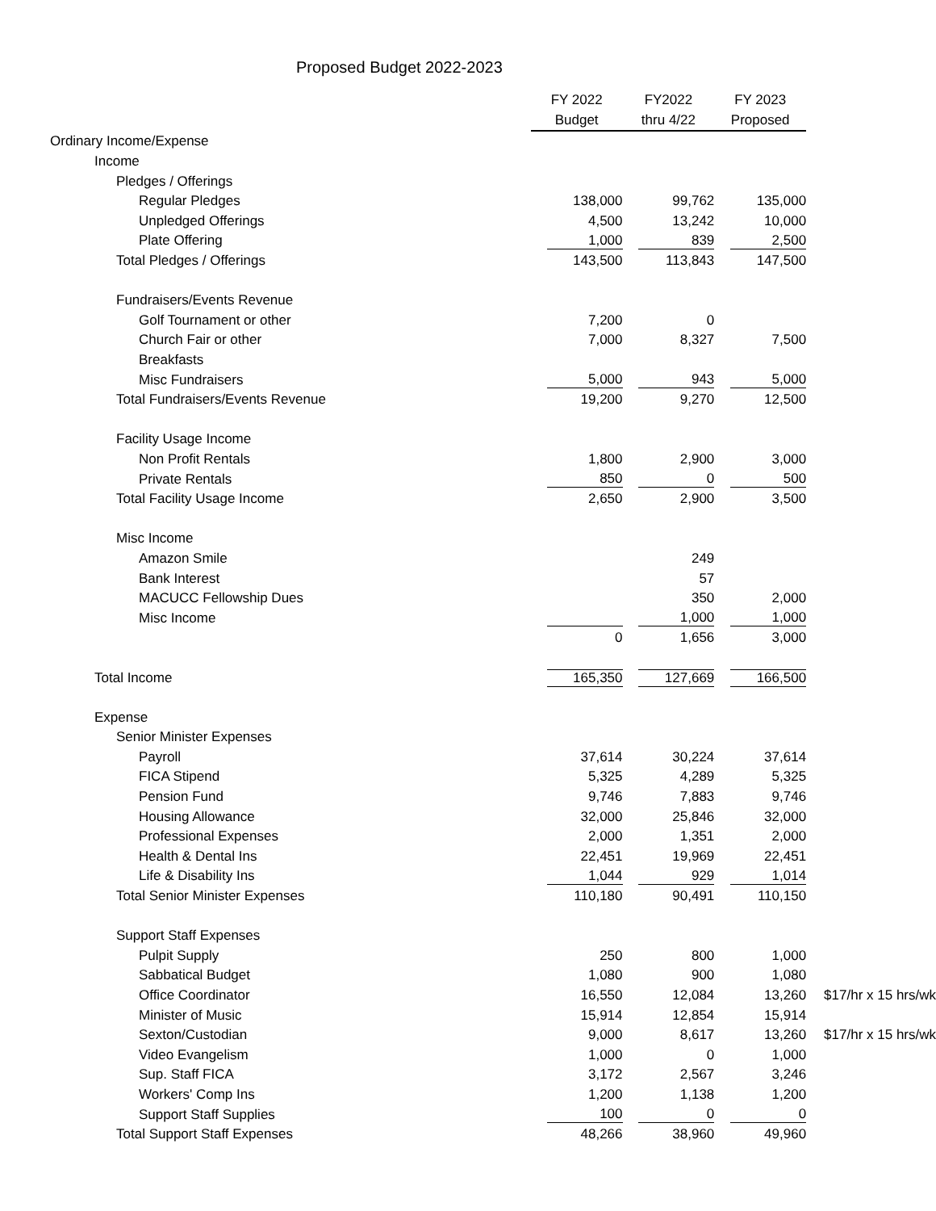Proposed Budget 2022-2023
| | FY 2022 | FY2022 | FY 2023 | |
| --- | --- | --- | --- | --- |
| | Budget | thru 4/22 | Proposed | |
| Ordinary Income/Expense | | | | |
| Income | | | | |
| Pledges / Offerings | | | | |
| Regular Pledges | 138,000 | 99,762 | 135,000 | |
| Unpledged Offerings | 4,500 | 13,242 | 10,000 | |
| Plate Offering | 1,000 | 839 | 2,500 | |
| Total Pledges / Offerings | 143,500 | 113,843 | 147,500 | |
| Fundraisers/Events Revenue | | | | |
| Golf Tournament or other | 7,200 | 0 | | |
| Church Fair or other | 7,000 | 8,327 | 7,500 | |
| Breakfasts | | | | |
| Misc Fundraisers | 5,000 | 943 | 5,000 | |
| Total Fundraisers/Events Revenue | 19,200 | 9,270 | 12,500 | |
| Facility Usage Income | | | | |
| Non Profit Rentals | 1,800 | 2,900 | 3,000 | |
| Private Rentals | 850 | 0 | 500 | |
| Total Facility Usage Income | 2,650 | 2,900 | 3,500 | |
| Misc Income | | | | |
| Amazon Smile | | 249 | | |
| Bank Interest | | 57 | | |
| MACUCC Fellowship Dues | | 350 | 2,000 | |
| Misc Income | | 1,000 | 1,000 | |
| | 0 | 1,656 | 3,000 | |
| Total Income | 165,350 | 127,669 | 166,500 | |
| Expense | | | | |
| Senior Minister Expenses | | | | |
| Payroll | 37,614 | 30,224 | 37,614 | |
| FICA Stipend | 5,325 | 4,289 | 5,325 | |
| Pension Fund | 9,746 | 7,883 | 9,746 | |
| Housing Allowance | 32,000 | 25,846 | 32,000 | |
| Professional Expenses | 2,000 | 1,351 | 2,000 | |
| Health & Dental Ins | 22,451 | 19,969 | 22,451 | |
| Life & Disability Ins | 1,044 | 929 | 1,014 | |
| Total Senior Minister Expenses | 110,180 | 90,491 | 110,150 | |
| Support Staff Expenses | | | | |
| Pulpit Supply | 250 | 800 | 1,000 | |
| Sabbatical Budget | 1,080 | 900 | 1,080 | |
| Office Coordinator | 16,550 | 12,084 | 13,260 | $17/hr x 15 hrs/wk |
| Minister of Music | 15,914 | 12,854 | 15,914 | |
| Sexton/Custodian | 9,000 | 8,617 | 13,260 | $17/hr x 15 hrs/wk |
| Video Evangelism | 1,000 | 0 | 1,000 | |
| Sup. Staff FICA | 3,172 | 2,567 | 3,246 | |
| Workers' Comp Ins | 1,200 | 1,138 | 1,200 | |
| Support Staff Supplies | 100 | 0 | 0 | |
| Total Support Staff Expenses | 48,266 | 38,960 | 49,960 | |